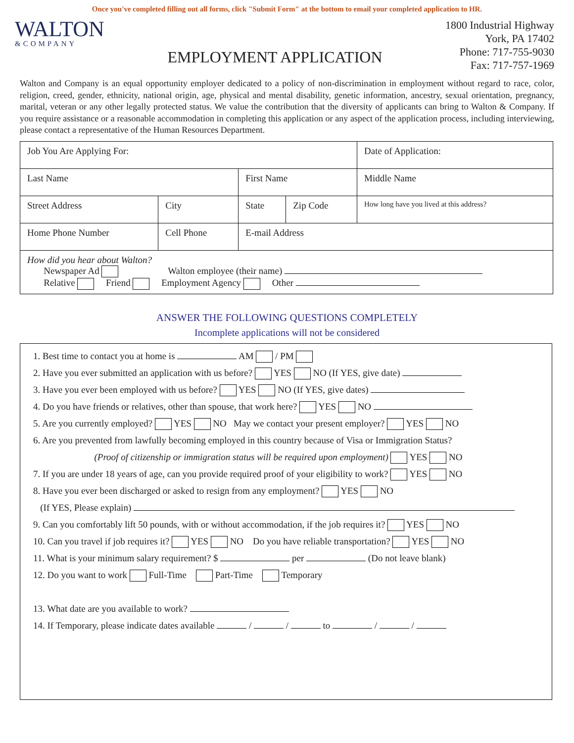Once you've completed filling out all forms, click "Submit Form" at the bottom to email your completed application to HR.
WALTON
&COMPANY
EMPLOYMENT APPLICATION
1800 Industrial Highway
York, PA 17402
Phone: 717-755-9030
Fax: 717-757-1969
Walton and Company is an equal opportunity employer dedicated to a policy of non-discrimination in employment without regard to race, color, religion, creed, gender, ethnicity, national origin, age, physical and mental disability, genetic information, ancestry, sexual orientation, pregnancy, marital, veteran or any other legally protected status. We value the contribution that the diversity of applicants can bring to Walton & Company. If you require assistance or a reasonable accommodation in completing this application or any aspect of the application process, including interviewing, please contact a representative of the Human Resources Department.
| Job You Are Applying For: | | | | Date of Application: |
| Last Name | | First Name | | Middle Name |
| Street Address | City | State | Zip Code | How long have you lived at this address? |
| Home Phone Number | Cell Phone | E-mail Address | | |
| How did you hear about Walton? Newspaper Ad Walton employee (their name) Relative Friend Employment Agency Other | | | | |
ANSWER THE FOLLOWING QUESTIONS COMPLETELY
Incomplete applications will not be considered
1. Best time to contact you at home is AM / PM
2. Have you ever submitted an application with us before? YES NO (If YES, give date)
3. Have you ever been employed with us before? YES NO (If YES, give dates)
4. Do you have friends or relatives, other than spouse, that work here? YES NO
5. Are you currently employed? YES NO May we contact your present employer? YES NO
6. Are you prevented from lawfully becoming employed in this country because of Visa or Immigration Status?
(Proof of citizenship or immigration status will be required upon employment) YES NO
7. If you are under 18 years of age, can you provide required proof of your eligibility to work? YES NO
8. Have you ever been discharged or asked to resign from any employment? YES NO
(If YES, Please explain)
9. Can you comfortably lift 50 pounds, with or without accommodation, if the job requires it? YES NO
10. Can you travel if job requires it? YES NO Do you have reliable transportation? YES NO
11. What is your minimum salary requirement? $ per (Do not leave blank)
12. Do you want to work Full-Time Part-Time Temporary
13. What date are you available to work?
14. If Temporary, please indicate dates available / / to / /